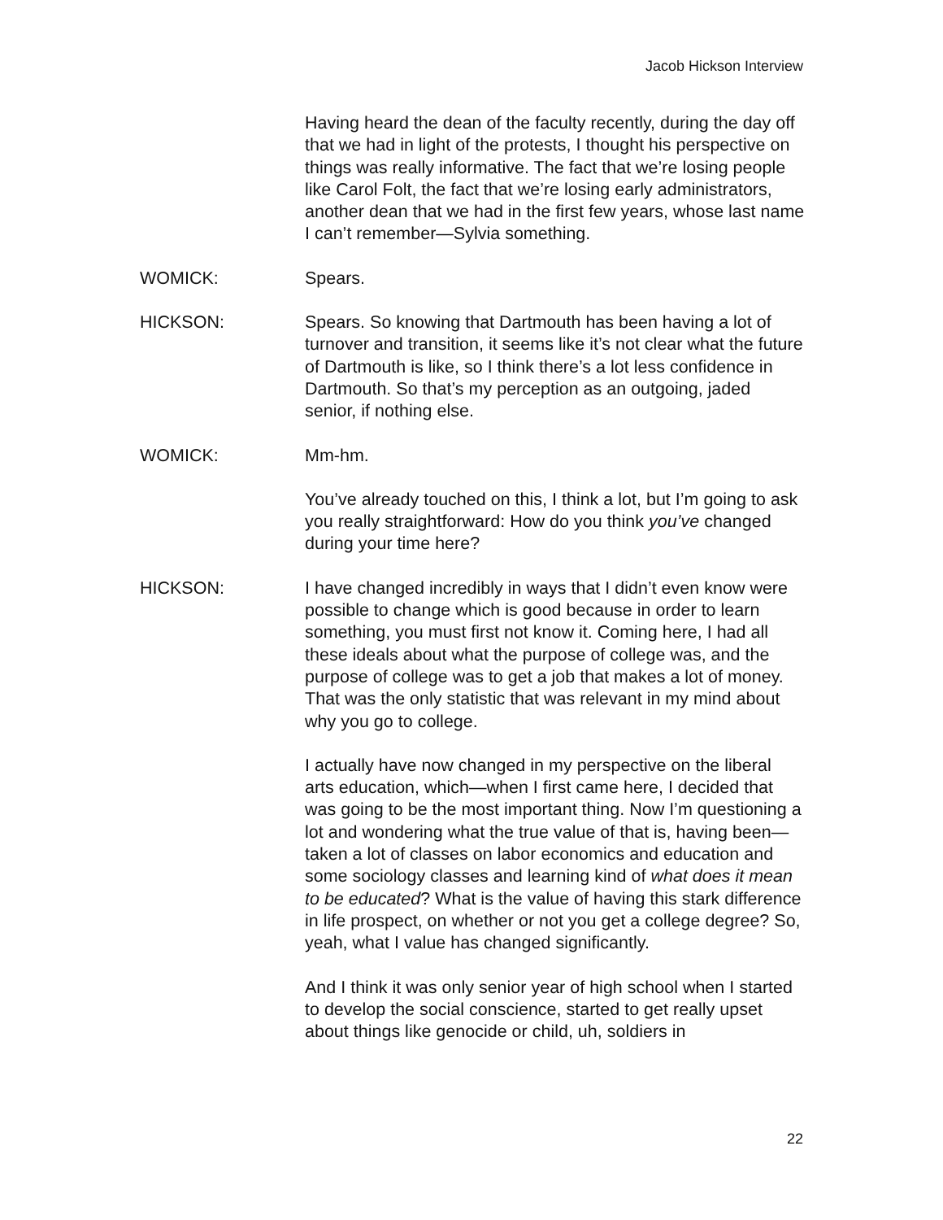Jacob Hickson Interview
Having heard the dean of the faculty recently, during the day off that we had in light of the protests, I thought his perspective on things was really informative. The fact that we’re losing people like Carol Folt, the fact that we’re losing early administrators, another dean that we had in the first few years, whose last name I can’t remember—Sylvia something.
WOMICK: Spears.
HICKSON: Spears. So knowing that Dartmouth has been having a lot of turnover and transition, it seems like it’s not clear what the future of Dartmouth is like, so I think there’s a lot less confidence in Dartmouth. So that’s my perception as an outgoing, jaded senior, if nothing else.
WOMICK: Mm-hm.
You’ve already touched on this, I think a lot, but I’m going to ask you really straightforward: How do you think you’ve changed during your time here?
HICKSON: I have changed incredibly in ways that I didn’t even know were possible to change which is good because in order to learn something, you must first not know it. Coming here, I had all these ideals about what the purpose of college was, and the purpose of college was to get a job that makes a lot of money. That was the only statistic that was relevant in my mind about why you go to college.
I actually have now changed in my perspective on the liberal arts education, which—when I first came here, I decided that was going to be the most important thing. Now I’m questioning a lot and wondering what the true value of that is, having been—taken a lot of classes on labor economics and education and some sociology classes and learning kind of what does it mean to be educated? What is the value of having this stark difference in life prospect, on whether or not you get a college degree? So, yeah, what I value has changed significantly.
And I think it was only senior year of high school when I started to develop the social conscience, started to get really upset about things like genocide or child, uh, soldiers in
22